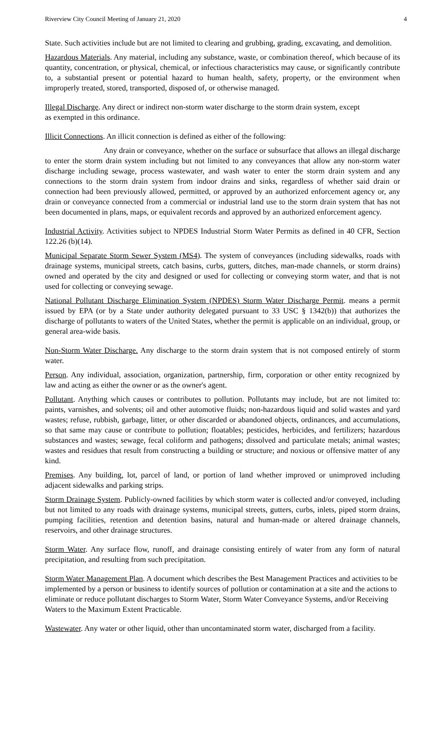Riverview City Council Meeting of January 21, 2020 4
State. Such activities include but are not limited to clearing and grubbing, grading, excavating, and demolition.
Hazardous Materials. Any material, including any substance, waste, or combination thereof, which because of its quantity, concentration, or physical, chemical, or infectious characteristics may cause, or significantly contribute to, a substantial present or potential hazard to human health, safety, property, or the environment when improperly treated, stored, transported, disposed of, or otherwise managed.
Illegal Discharge. Any direct or indirect non-storm water discharge to the storm drain system, except
as exempted in this ordinance.
Illicit Connections. An illicit connection is defined as either of the following:
Any drain or conveyance, whether on the surface or subsurface that allows an illegal discharge to enter the storm drain system including but not limited to any conveyances that allow any non-storm water discharge including sewage, process wastewater, and wash water to enter the storm drain system and any connections to the storm drain system from indoor drains and sinks, regardless of whether said drain or connection had been previously allowed, permitted, or approved by an authorized enforcement agency or, any drain or conveyance connected from a commercial or industrial land use to the storm drain system that has not been documented in plans, maps, or equivalent records and approved by an authorized enforcement agency.
Industrial Activity. Activities subject to NPDES Industrial Storm Water Permits as defined in 40 CFR, Section 122.26 (b)(14).
Municipal Separate Storm Sewer System (MS4). The system of conveyances (including sidewalks, roads with drainage systems, municipal streets, catch basins, curbs, gutters, ditches, man-made channels, or storm drains) owned and operated by the city and designed or used for collecting or conveying storm water, and that is not used for collecting or conveying sewage.
National Pollutant Discharge Elimination System (NPDES) Storm Water Discharge Permit. means a permit issued by EPA (or by a State under authority delegated pursuant to 33 USC § 1342(b)) that authorizes the discharge of pollutants to waters of the United States, whether the permit is applicable on an individual, group, or general area-wide basis.
Non-Storm Water Discharge. Any discharge to the storm drain system that is not composed entirely of storm water.
Person. Any individual, association, organization, partnership, firm, corporation or other entity recognized by law and acting as either the owner or as the owner's agent.
Pollutant. Anything which causes or contributes to pollution. Pollutants may include, but are not limited to: paints, varnishes, and solvents; oil and other automotive fluids; non-hazardous liquid and solid wastes and yard wastes; refuse, rubbish, garbage, litter, or other discarded or abandoned objects, ordinances, and accumulations, so that same may cause or contribute to pollution; floatables; pesticides, herbicides, and fertilizers; hazardous substances and wastes; sewage, fecal coliform and pathogens; dissolved and particulate metals; animal wastes; wastes and residues that result from constructing a building or structure; and noxious or offensive matter of any kind.
Premises. Any building, lot, parcel of land, or portion of land whether improved or unimproved including adjacent sidewalks and parking strips.
Storm Drainage System. Publicly-owned facilities by which storm water is collected and/or conveyed, including but not limited to any roads with drainage systems, municipal streets, gutters, curbs, inlets, piped storm drains, pumping facilities, retention and detention basins, natural and human-made or altered drainage channels, reservoirs, and other drainage structures.
Storm Water. Any surface flow, runoff, and drainage consisting entirely of water from any form of natural precipitation, and resulting from such precipitation.
Storm Water Management Plan. A document which describes the Best Management Practices and activities to be implemented by a person or business to identify sources of pollution or contamination at a site and the actions to eliminate or reduce pollutant discharges to Storm Water, Storm Water Conveyance Systems, and/or Receiving Waters to the Maximum Extent Practicable.
Wastewater. Any water or other liquid, other than uncontaminated storm water, discharged from a facility.